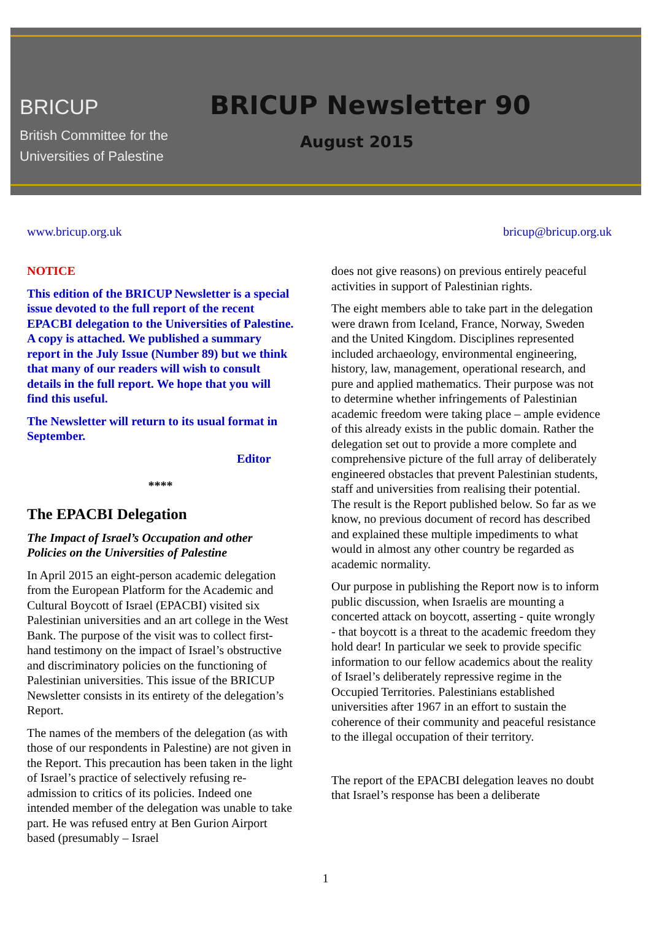BRICUP
British Committee for the
Universities of Palestine
BRICUP Newsletter 90
August 2015
www.bricup.org.uk bricup@bricup.org.uk
NOTICE
This edition of the BRICUP Newsletter is a special issue devoted to the full report of the recent EPACBI delegation to the Universities of Palestine. A copy is attached. We published a summary report in the July Issue (Number 89) but we think that many of our readers will wish to consult details in the full report. We hope that you will find this useful.
The Newsletter will return to its usual format in September.
Editor
****
The EPACBI Delegation
The Impact of Israel’s Occupation and other Policies on the Universities of Palestine
In April 2015 an eight-person academic delegation from the European Platform for the Academic and Cultural Boycott of Israel (EPACBI) visited six Palestinian universities and an art college in the West Bank. The purpose of the visit was to collect first-hand testimony on the impact of Israel’s obstructive and discriminatory policies on the functioning of Palestinian universities. This issue of the BRICUP Newsletter consists in its entirety of the delegation’s Report.
The names of the members of the delegation (as with those of our respondents in Palestine) are not given in the Report. This precaution has been taken in the light of Israel’s practice of selectively refusing re-admission to critics of its policies. Indeed one intended member of the delegation was unable to take part. He was refused entry at Ben Gurion Airport based (presumably – Israel
does not give reasons) on previous entirely peaceful activities in support of Palestinian rights.
The eight members able to take part in the delegation were drawn from Iceland, France, Norway, Sweden and the United Kingdom. Disciplines represented included archaeology, environmental engineering, history, law, management, operational research, and pure and applied mathematics. Their purpose was not to determine whether infringements of Palestinian academic freedom were taking place – ample evidence of this already exists in the public domain. Rather the delegation set out to provide a more complete and comprehensive picture of the full array of deliberately engineered obstacles that prevent Palestinian students, staff and universities from realising their potential. The result is the Report published below. So far as we know, no previous document of record has described and explained these multiple impediments to what would in almost any other country be regarded as academic normality.
Our purpose in publishing the Report now is to inform public discussion, when Israelis are mounting a concerted attack on boycott, asserting - quite wrongly - that boycott is a threat to the academic freedom they hold dear! In particular we seek to provide specific information to our fellow academics about the reality of Israel’s deliberately repressive regime in the Occupied Territories. Palestinians established universities after 1967 in an effort to sustain the coherence of their community and peaceful resistance to the illegal occupation of their territory.
The report of the EPACBI delegation leaves no doubt that Israel’s response has been a deliberate
1